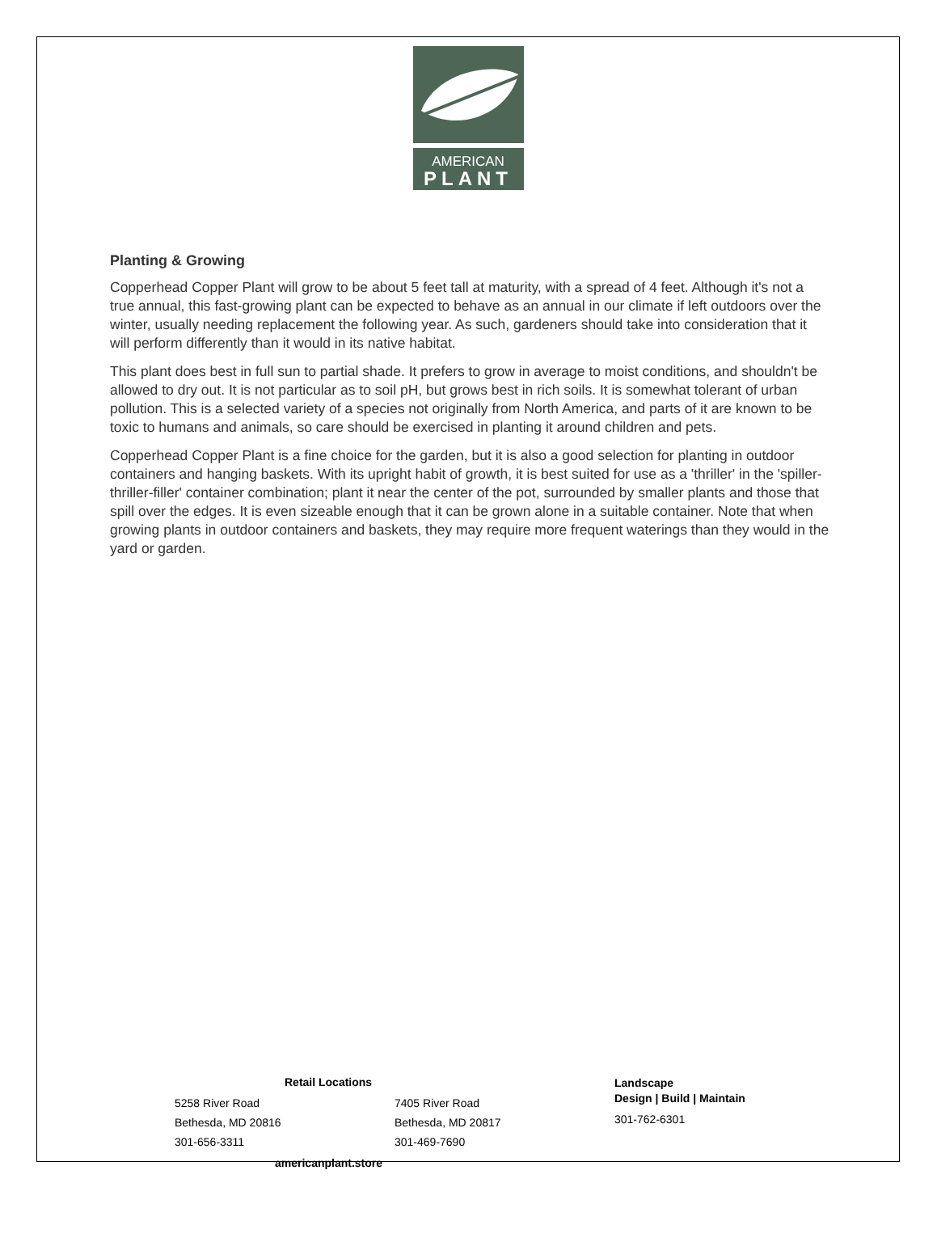AMERICAN
PLANT
Planting & Growing
Copperhead Copper Plant will grow to be about 5 feet tall at maturity, with a spread of 4 feet. Although it's not a true annual, this fast-growing plant can be expected to behave as an annual in our climate if left outdoors over the winter, usually needing replacement the following year. As such, gardeners should take into consideration that it will perform differently than it would in its native habitat.
This plant does best in full sun to partial shade. It prefers to grow in average to moist conditions, and shouldn't be allowed to dry out. It is not particular as to soil pH, but grows best in rich soils. It is somewhat tolerant of urban pollution. This is a selected variety of a species not originally from North America, and parts of it are known to be toxic to humans and animals, so care should be exercised in planting it around children and pets.
Copperhead Copper Plant is a fine choice for the garden, but it is also a good selection for planting in outdoor containers and hanging baskets. With its upright habit of growth, it is best suited for use as a 'thriller' in the 'spiller-thriller-filler' container combination; plant it near the center of the pot, surrounded by smaller plants and those that spill over the edges. It is even sizeable enough that it can be grown alone in a suitable container. Note that when growing plants in outdoor containers and baskets, they may require more frequent waterings than they would in the yard or garden.
Retail Locations
5258 River Road
Bethesda, MD 20816
301-656-3311
7405 River Road
Bethesda, MD 20817
301-469-7690
americanplant.store
Landscape
Design | Build | Maintain
301-762-6301